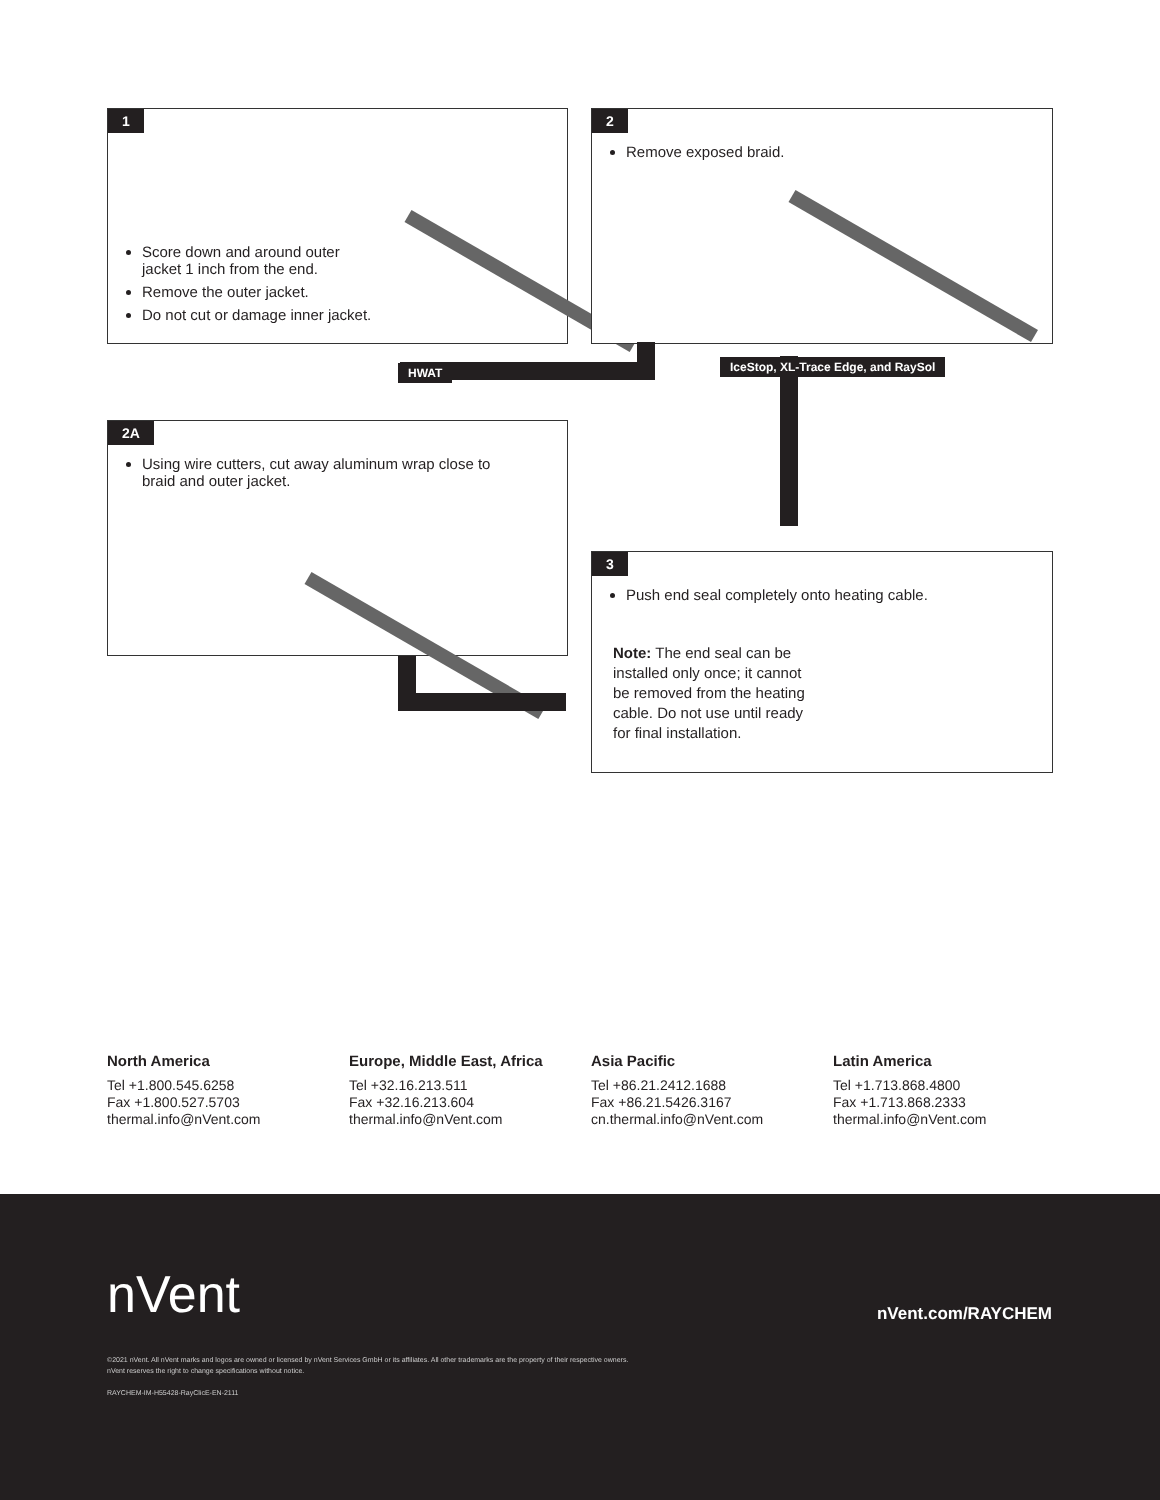1
Score down and around outer
jacket 1 inch from the end.
Remove the outer jacket.
Do not cut or damage inner jacket.
2
Remove exposed braid.
HWAT
IceStop, XL-Trace Edge, and RaySol
2A
Using wire cutters, cut away aluminum wrap close to
braid and outer jacket.
3
Push end seal completely onto heating cable.
Note: The end seal can be
installed only once; it cannot
be removed from the heating
cable. Do not use until ready
for final installation.
North America
Tel +1.800.545.6258
Fax +1.800.527.5703
thermal.info@nVent.com
Europe, Middle East, Africa
Tel +32.16.213.511
Fax +32.16.213.604
thermal.info@nVent.com
Asia Pacific
Tel +86.21.2412.1688
Fax +86.21.5426.3167
cn.thermal.info@nVent.com
Latin America
Tel +1.713.868.4800
Fax +1.713.868.2333
thermal.info@nVent.com
nVent nVent.com/RAYCHEM
©2021 nVent. All nVent marks and logos are owned or licensed by nVent Services GmbH or its affiliates. All other trademarks are the property of their respective owners.
nVent reserves the right to change specifications without notice.
RAYCHEM-IM-H55428-RayClicE-EN-2111